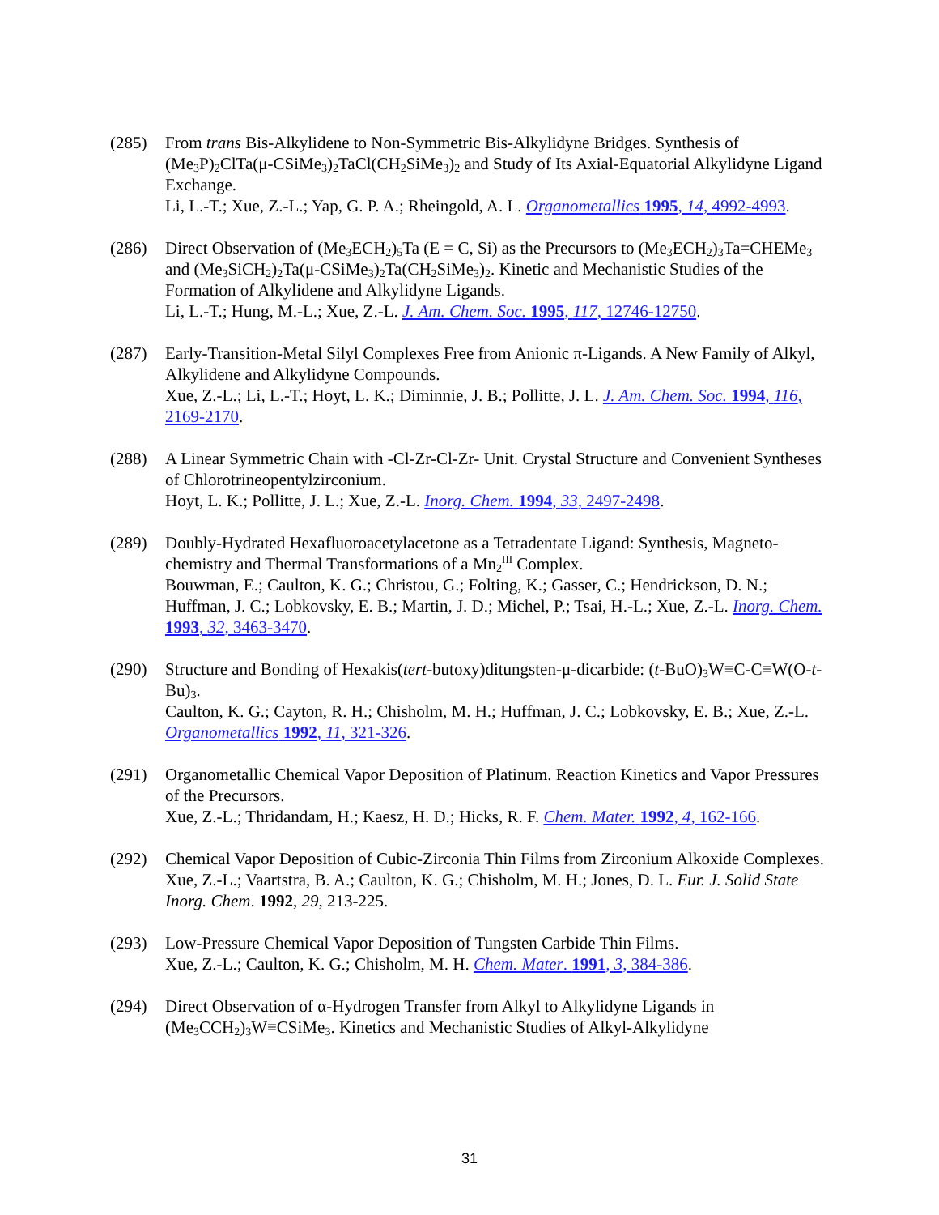(285) From trans Bis-Alkylidene to Non-Symmetric Bis-Alkylidyne Bridges. Synthesis of (Me<sub>3</sub>P)<sub>2</sub>ClTa(μ-CSiMe<sub>3</sub>)<sub>2</sub>TaCl(CH<sub>2</sub>SiMe<sub>3</sub>)<sub>2</sub> and Study of Its Axial-Equatorial Alkylidyne Ligand Exchange.
Li, L.-T.; Xue, Z.-L.; Yap, G. P. A.; Rheingold, A. L. Organometallics 1995, 14, 4992-4993.
(286) Direct Observation of (Me<sub>3</sub>ECH<sub>2</sub>)<sub>5</sub>Ta (E = C, Si) as the Precursors to (Me<sub>3</sub>ECH<sub>2</sub>)<sub>3</sub>Ta=CHEMe<sub>3</sub> and (Me<sub>3</sub>SiCH<sub>2</sub>)<sub>2</sub>Ta(μ-CSiMe<sub>3</sub>)<sub>2</sub>Ta(CH<sub>2</sub>SiMe<sub>3</sub>)<sub>2</sub>. Kinetic and Mechanistic Studies of the Formation of Alkylidene and Alkylidyne Ligands.
Li, L.-T.; Hung, M.-L.; Xue, Z.-L. J. Am. Chem. Soc. 1995, 117, 12746-12750.
(287) Early-Transition-Metal Silyl Complexes Free from Anionic π-Ligands. A New Family of Alkyl, Alkylidene and Alkylidyne Compounds.
Xue, Z.-L.; Li, L.-T.; Hoyt, L. K.; Diminnie, J. B.; Pollitte, J. L. J. Am. Chem. Soc. 1994, 116, 2169-2170.
(288) A Linear Symmetric Chain with -Cl-Zr-Cl-Zr- Unit. Crystal Structure and Convenient Syntheses of Chlorotrineopentylzirconium.
Hoyt, L. K.; Pollitte, J. L.; Xue, Z.-L. Inorg. Chem. 1994, 33, 2497-2498.
(289) Doubly-Hydrated Hexafluoroacetylacetone as a Tetradentate Ligand: Synthesis, Magneto-chemistry and Thermal Transformations of a Mn<sub>2</sub><sup>III</sup> Complex.
Bouwman, E.; Caulton, K. G.; Christou, G.; Folting, K.; Gasser, C.; Hendrickson, D. N.; Huffman, J. C.; Lobkovsky, E. B.; Martin, J. D.; Michel, P.; Tsai, H.-L.; Xue, Z.-L. Inorg. Chem. 1993, 32, 3463-3470.
(290) Structure and Bonding of Hexakis(tert-butoxy)ditungsten-μ-dicarbide: (t-BuO)<sub>3</sub>W≡C-C≡W(O-t-Bu)<sub>3</sub>.
Caulton, K. G.; Cayton, R. H.; Chisholm, M. H.; Huffman, J. C.; Lobkovsky, E. B.; Xue, Z.-L. Organometallics 1992, 11, 321-326.
(291) Organometallic Chemical Vapor Deposition of Platinum. Reaction Kinetics and Vapor Pressures of the Precursors.
Xue, Z.-L.; Thridandam, H.; Kaesz, H. D.; Hicks, R. F. Chem. Mater. 1992, 4, 162-166.
(292) Chemical Vapor Deposition of Cubic-Zirconia Thin Films from Zirconium Alkoxide Complexes.
Xue, Z.-L.; Vaartstra, B. A.; Caulton, K. G.; Chisholm, M. H.; Jones, D. L. Eur. J. Solid State Inorg. Chem. 1992, 29, 213-225.
(293) Low-Pressure Chemical Vapor Deposition of Tungsten Carbide Thin Films.
Xue, Z.-L.; Caulton, K. G.; Chisholm, M. H. Chem. Mater. 1991, 3, 384-386.
(294) Direct Observation of α-Hydrogen Transfer from Alkyl to Alkylidyne Ligands in (Me<sub>3</sub>CCH<sub>2</sub>)<sub>3</sub>W≡CSiMe<sub>3</sub>. Kinetics and Mechanistic Studies of Alkyl-Alkylidyne
31